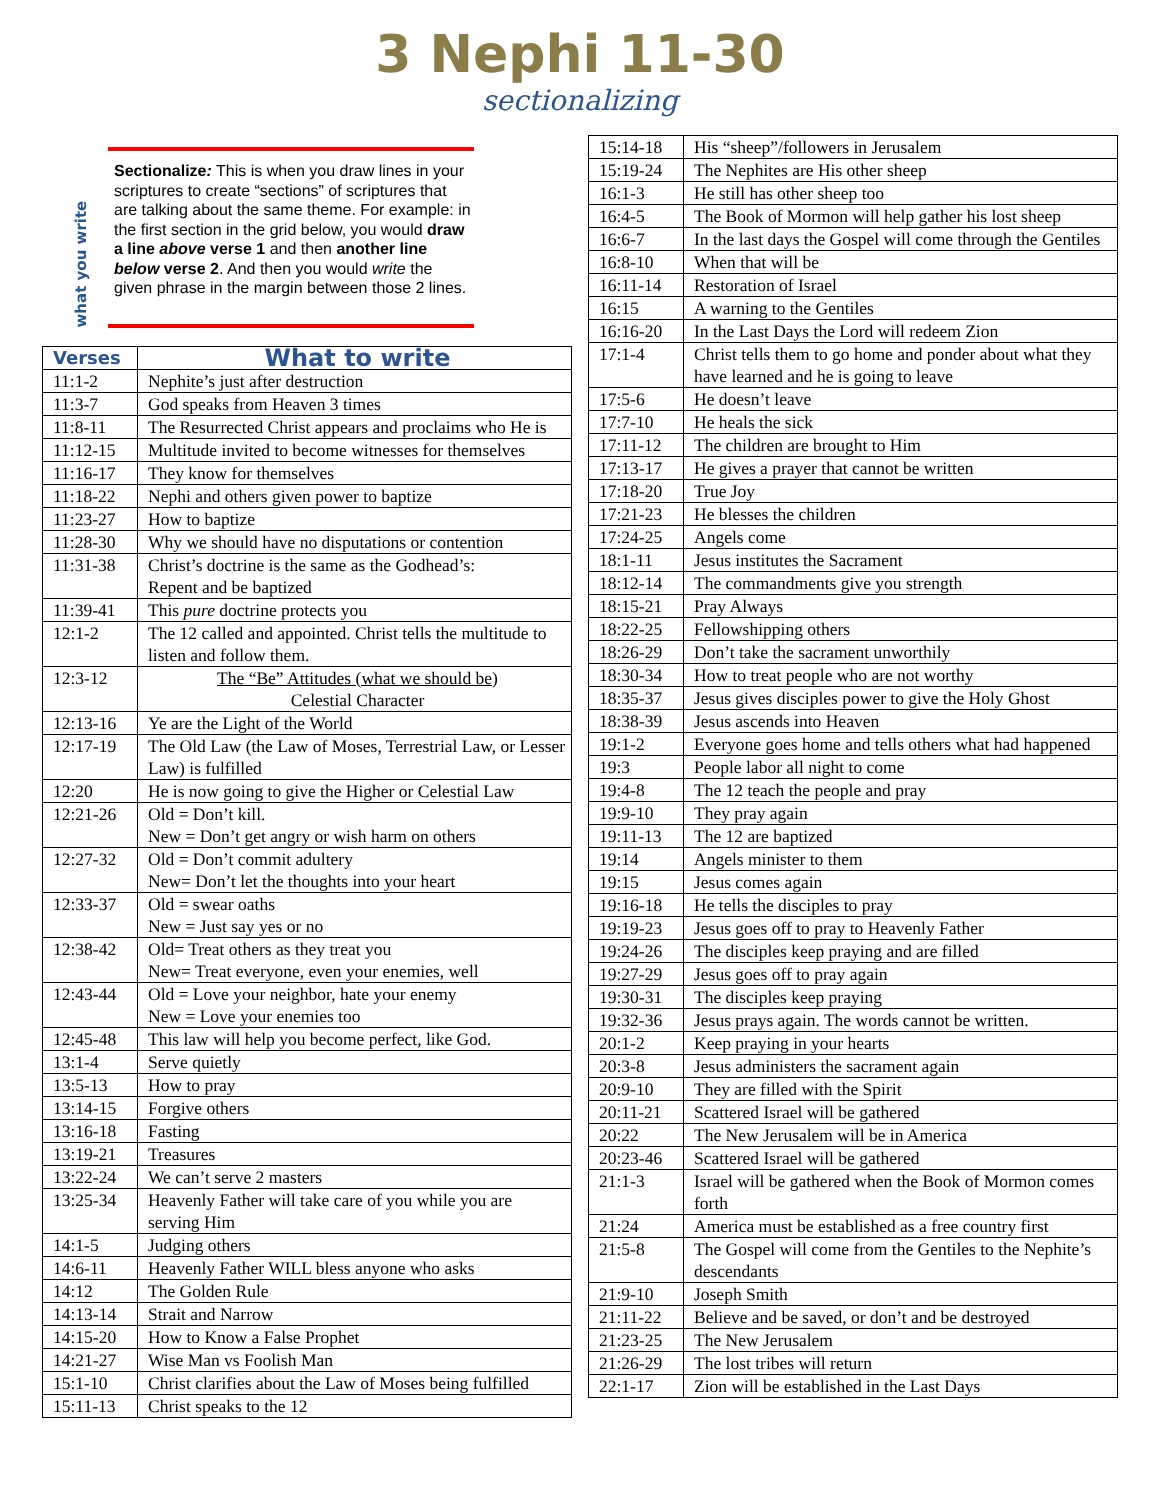3 Nephi 11-30
sectionalizing
what you write
Sectionalize: This is when you draw lines in your scriptures to create “sections” of scriptures that are talking about the same theme. For example: in the first section in the grid below, you would draw a line above verse 1 and then another line below verse 2. And then you would write the given phrase in the margin between those 2 lines.
| Verses | What to write |
| --- | --- |
| 11:1-2 | Nephite’s just after destruction |
| 11:3-7 | God speaks from Heaven 3 times |
| 11:8-11 | The Resurrected Christ appears and proclaims who He is |
| 11:12-15 | Multitude invited to become witnesses for themselves |
| 11:16-17 | They know for themselves |
| 11:18-22 | Nephi and others given power to baptize |
| 11:23-27 | How to baptize |
| 11:28-30 | Why we should have no disputations or contention |
| 11:31-38 | Christ’s doctrine is the same as the Godhead’s: Repent and be baptized |
| 11:39-41 | This pure doctrine protects you |
| 12:1-2 | The 12 called and appointed. Christ tells the multitude to listen and follow them. |
| 12:3-12 | The “Be” Attitudes (what we should be) Celestial Character |
| 12:13-16 | Ye are the Light of the World |
| 12:17-19 | The Old Law (the Law of Moses, Terrestrial Law, or Lesser Law) is fulfilled |
| 12:20 | He is now going to give the Higher or Celestial Law |
| 12:21-26 | Old = Don’t kill. New = Don’t get angry or wish harm on others |
| 12:27-32 | Old = Don’t commit adultery New= Don’t let the thoughts into your heart |
| 12:33-37 | Old = swear oaths New = Just say yes or no |
| 12:38-42 | Old= Treat others as they treat you New= Treat everyone, even your enemies, well |
| 12:43-44 | Old = Love your neighbor, hate your enemy New = Love your enemies too |
| 12:45-48 | This law will help you become perfect, like God. |
| 13:1-4 | Serve quietly |
| 13:5-13 | How to pray |
| 13:14-15 | Forgive others |
| 13:16-18 | Fasting |
| 13:19-21 | Treasures |
| 13:22-24 | We can’t serve 2 masters |
| 13:25-34 | Heavenly Father will take care of you while you are serving Him |
| 14:1-5 | Judging others |
| 14:6-11 | Heavenly Father WILL bless anyone who asks |
| 14:12 | The Golden Rule |
| 14:13-14 | Strait and Narrow |
| 14:15-20 | How to Know a False Prophet |
| 14:21-27 | Wise Man vs Foolish Man |
| 15:1-10 | Christ clarifies about the Law of Moses being fulfilled |
| 15:11-13 | Christ speaks to the 12 |
| 15:14-18 | His “sheep”/followers in Jerusalem |
| 15:19-24 | The Nephites are His other sheep |
| 16:1-3 | He still has other sheep too |
| 16:4-5 | The Book of Mormon will help gather his lost sheep |
| 16:6-7 | In the last days the Gospel will come through the Gentiles |
| 16:8-10 | When that will be |
| 16:11-14 | Restoration of Israel |
| 16:15 | A warning to the Gentiles |
| 16:16-20 | In the Last Days the Lord will redeem Zion |
| 17:1-4 | Christ tells them to go home and ponder about what they have learned and he is going to leave |
| 17:5-6 | He doesn’t leave |
| 17:7-10 | He heals the sick |
| 17:11-12 | The children are brought to Him |
| 17:13-17 | He gives a prayer that cannot be written |
| 17:18-20 | True Joy |
| 17:21-23 | He blesses the children |
| 17:24-25 | Angels come |
| 18:1-11 | Jesus institutes the Sacrament |
| 18:12-14 | The commandments give you strength |
| 18:15-21 | Pray Always |
| 18:22-25 | Fellowshipping others |
| 18:26-29 | Don’t take the sacrament unworthily |
| 18:30-34 | How to treat people who are not worthy |
| 18:35-37 | Jesus gives disciples power to give the Holy Ghost |
| 18:38-39 | Jesus ascends into Heaven |
| 19:1-2 | Everyone goes home and tells others what had happened |
| 19:3 | People labor all night to come |
| 19:4-8 | The 12 teach the people and pray |
| 19:9-10 | They pray again |
| 19:11-13 | The 12 are baptized |
| 19:14 | Angels minister to them |
| 19:15 | Jesus comes again |
| 19:16-18 | He tells the disciples to pray |
| 19:19-23 | Jesus goes off to pray to Heavenly Father |
| 19:24-26 | The disciples keep praying and are filled |
| 19:27-29 | Jesus goes off to pray again |
| 19:30-31 | The disciples keep praying |
| 19:32-36 | Jesus prays again. The words cannot be written. |
| 20:1-2 | Keep praying in your hearts |
| 20:3-8 | Jesus administers the sacrament again |
| 20:9-10 | They are filled with the Spirit |
| 20:11-21 | Scattered Israel will be gathered |
| 20:22 | The New Jerusalem will be in America |
| 20:23-46 | Scattered Israel will be gathered |
| 21:1-3 | Israel will be gathered when the Book of Mormon comes forth |
| 21:24 | America must be established as a free country first |
| 21:5-8 | The Gospel will come from the Gentiles to the Nephite’s descendants |
| 21:9-10 | Joseph Smith |
| 21:11-22 | Believe and be saved, or don’t and be destroyed |
| 21:23-25 | The New Jerusalem |
| 21:26-29 | The lost tribes will return |
| 22:1-17 | Zion will be established in the Last Days |